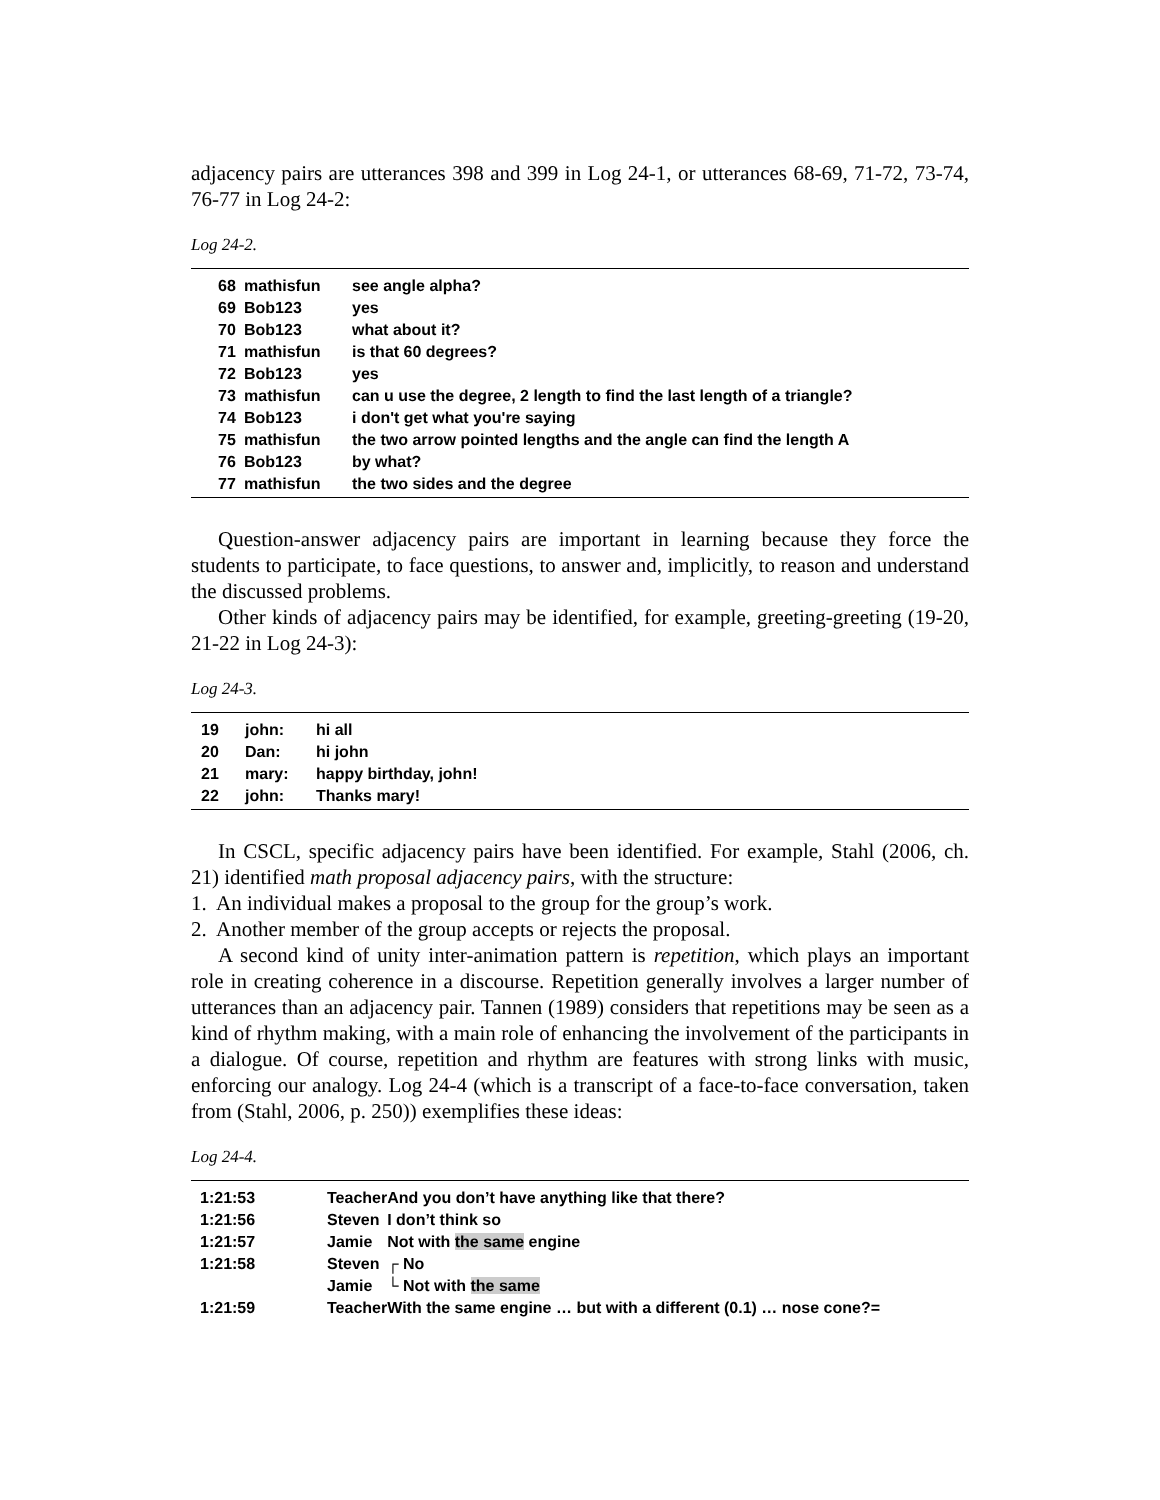adjacency pairs are utterances 398 and 399 in Log 24-1, or utterances 68-69, 71-72, 73-74, 76-77 in Log 24-2:
Log 24-2.
| 68 | mathisfun | see angle alpha? |
| 69 | Bob123 | yes |
| 70 | Bob123 | what about it? |
| 71 | mathisfun | is that 60 degrees? |
| 72 | Bob123 | yes |
| 73 | mathisfun | can u use the degree, 2 length to find the last length of a triangle? |
| 74 | Bob123 | i don't get what you're saying |
| 75 | mathisfun | the two arrow pointed lengths and the angle can find the length A |
| 76 | Bob123 | by what? |
| 77 | mathisfun | the two sides and the degree |
Question-answer adjacency pairs are important in learning because they force the students to participate, to face questions, to answer and, implicitly, to reason and understand the discussed problems.
Other kinds of adjacency pairs may be identified, for example, greeting-greeting (19-20, 21-22 in Log 24-3):
Log 24-3.
| 19 | john: | hi all |
| 20 | Dan: | hi john |
| 21 | mary: | happy birthday, john! |
| 22 | john: | Thanks mary! |
In CSCL, specific adjacency pairs have been identified. For example, Stahl (2006, ch. 21) identified math proposal adjacency pairs, with the structure:
1. An individual makes a proposal to the group for the group’s work.
2. Another member of the group accepts or rejects the proposal.
A second kind of unity inter-animation pattern is repetition, which plays an important role in creating coherence in a discourse. Repetition generally involves a larger number of utterances than an adjacency pair. Tannen (1989) considers that repetitions may be seen as a kind of rhythm making, with a main role of enhancing the involvement of the participants in a dialogue. Of course, repetition and rhythm are features with strong links with music, enforcing our analogy. Log 24-4 (which is a transcript of a face-to-face conversation, taken from (Stahl, 2006, p. 250)) exemplifies these ideas:
Log 24-4.
| 1:21:53 | Teacher | And you don’t have anything like that there? |
| 1:21:56 | Steven | I don’t think so |
| 1:21:57 | Jamie | Not with the same engine |
| 1:21:58 | Steven | ┌ No |
| | Jamie | └ Not with the same |
| 1:21:59 | Teacher | With the same engine … but with a different (0.1) … nose cone?= |